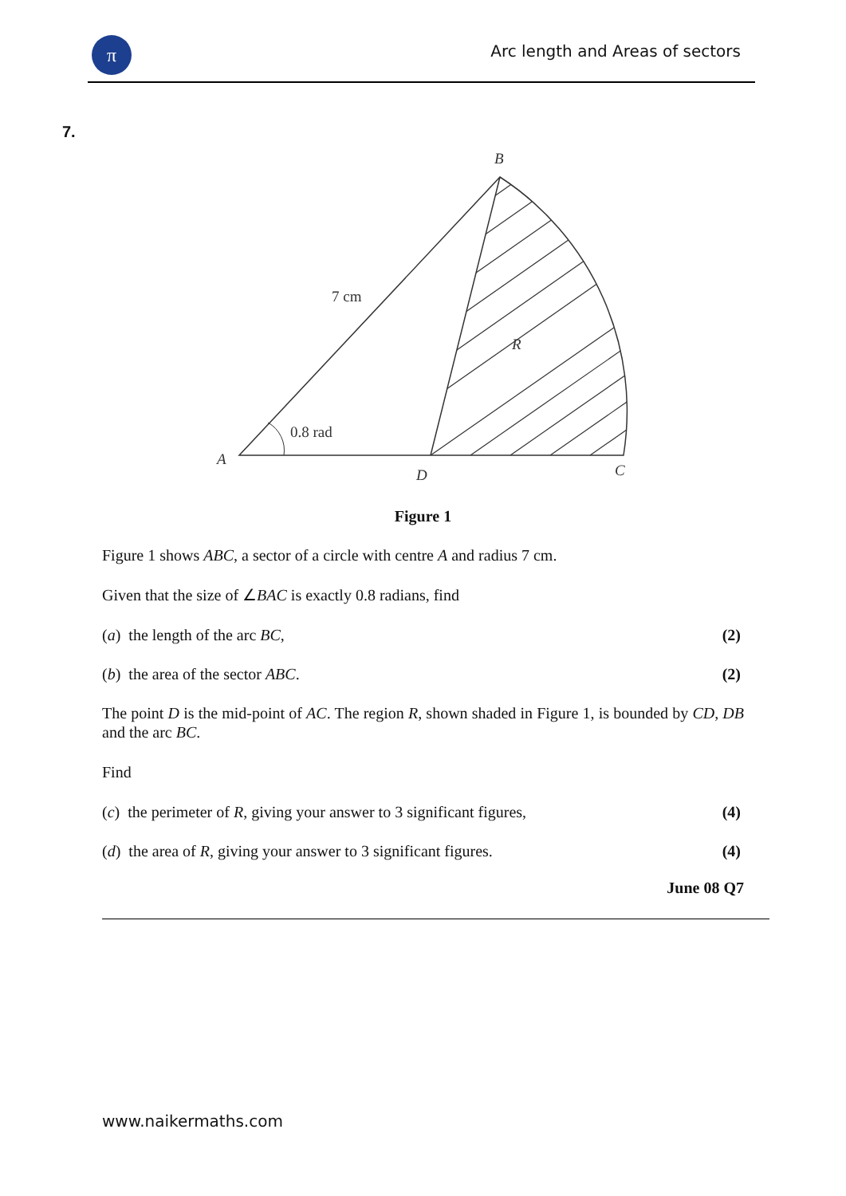π
Arc length and Areas of sectors
7.
B
A
D
C
R
7 cm
0.8 rad
Figure 1
Figure 1 shows ABC, a sector of a circle with centre A and radius 7 cm.
Given that the size of ∠BAC is exactly 0.8 radians, find
(a) the length of the arc BC, (2)
(b) the area of the sector ABC. (2)
The point D is the mid-point of AC. The region R, shown shaded in Figure 1, is bounded by CD, DB and the arc BC.
Find
(c) the perimeter of R, giving your answer to 3 significant figures, (4)
(d) the area of R, giving your answer to 3 significant figures. (4)
June 08 Q7
www.naikermaths.com